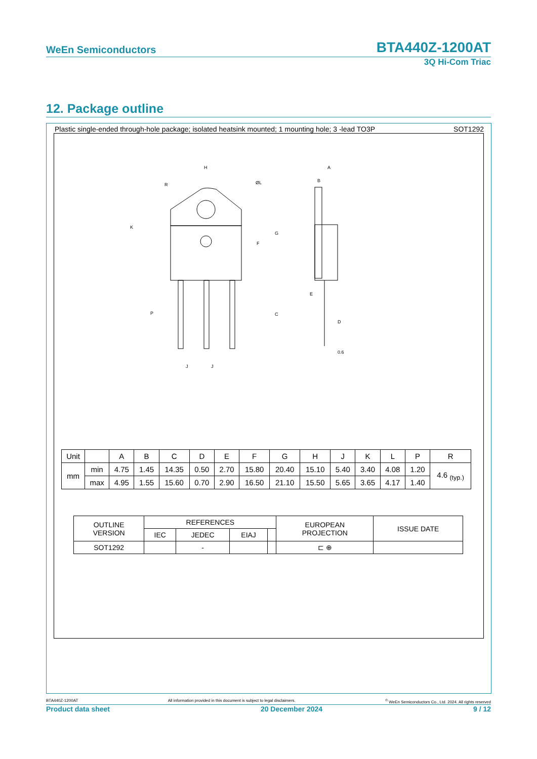WeEn Semiconductors BTA440Z-1200AT
3Q Hi-Com Triac
12. Package outline
Plastic single-ended through-hole package; isolated heatsink mounted; 1 mounting hole; 3 -lead TO3P SOT1292
H
R
ØL
K
F
G
C
P
J
J
A
B
E
D
0.6
| Unit | | A | B | C | D | E | F | G | H | J | K | L | P | R |
| mm | min | 4.75 | 1.45 | 14.35 | 0.50 | 2.70 | 15.80 | 20.40 | 15.10 | 5.40 | 3.40 | 4.08 | 1.20 | 4.6 <sub>(typ.)</sub> |
| | max | 4.95 | 1.55 | 15.60 | 0.70 | 2.90 | 16.50 | 21.10 | 15.50 | 5.65 | 3.65 | 4.17 | 1.40 | |
| OUTLINE VERSION | REFERENCES | | | | EUROPEAN PROJECTION | ISSUE DATE |
| | IEC | JEDEC | EIAJ | | | |
| SOT1292 | | - | | | ⊏ ⊕ | |
BTA440Z-1200AT All information provided in this document is subject to legal disclaimers.<sup>©</sup> WeEn Semiconductors Co., Ltd. 2024. All rights reserved
Product data sheet 20 December 2024 9 / 12